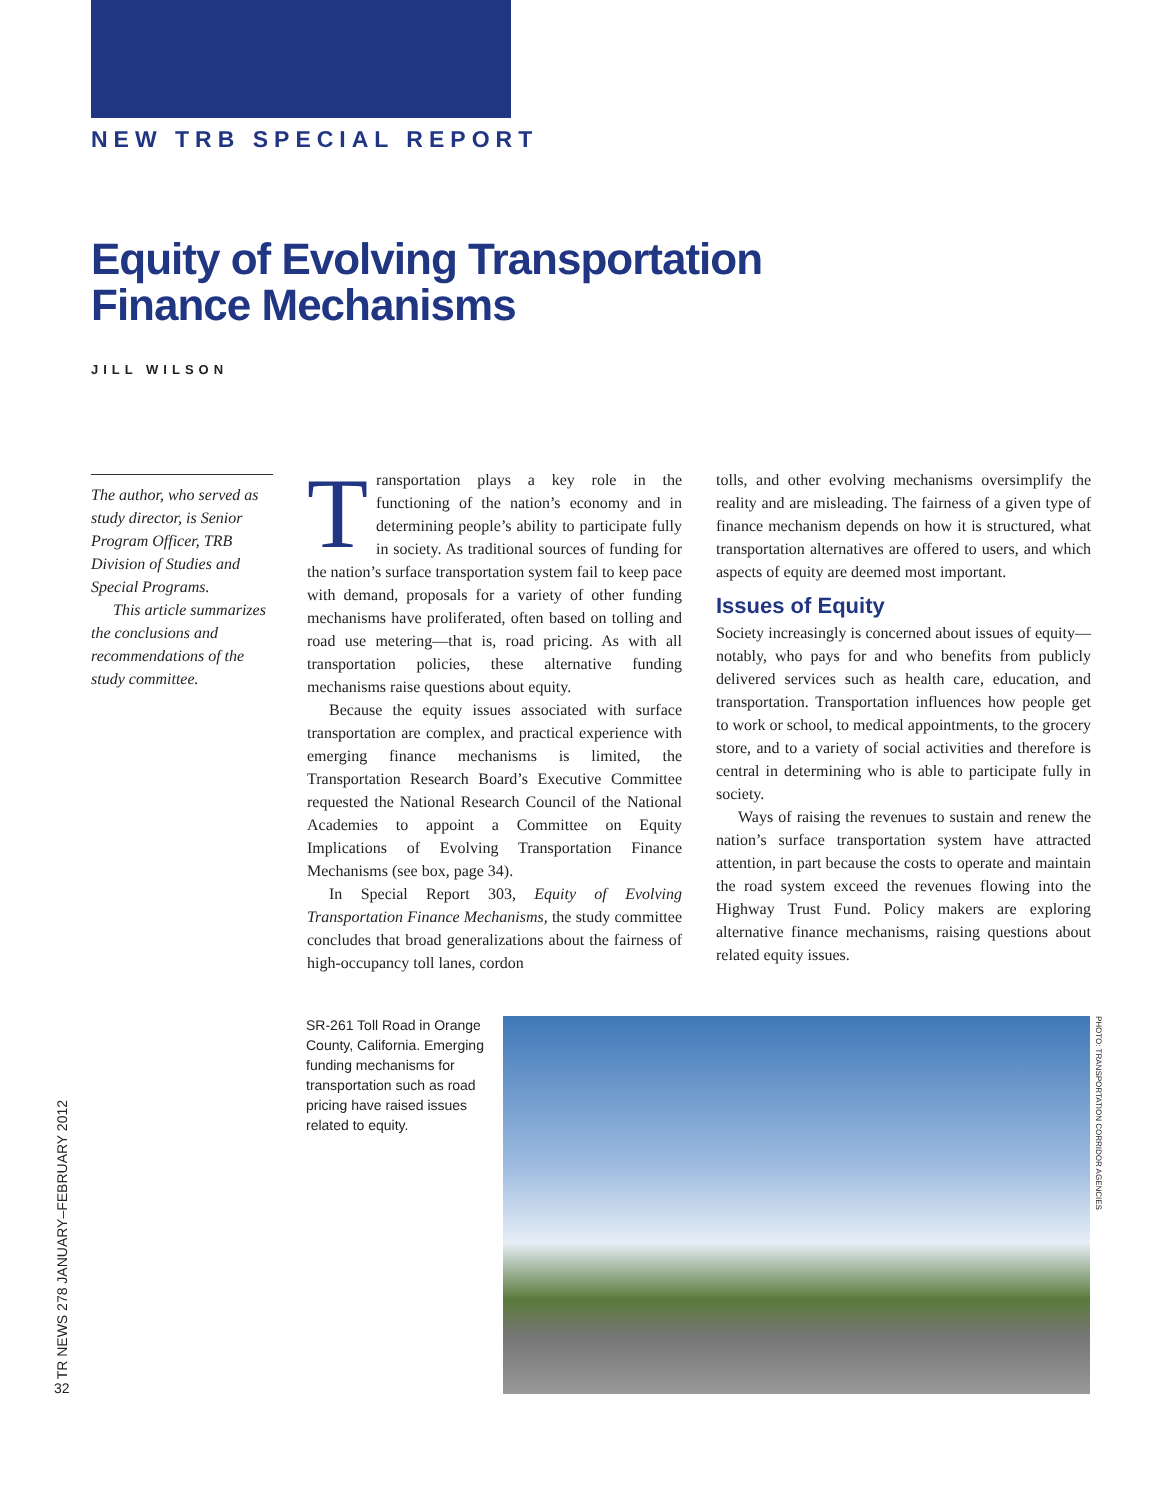NEW TRB SPECIAL REPORT
Equity of Evolving Transportation
Finance Mechanisms
JILL WILSON
The author, who served as study director, is Senior Program Officer, TRB Division of Studies and Special Programs.
This article summarizes the conclusions and recommendations of the study committee.
Transportation plays a key role in the functioning of the nation’s economy and in determining people’s ability to participate fully in society. As traditional sources of funding for the nation’s surface transportation system fail to keep pace with demand, proposals for a variety of other funding mechanisms have proliferated, often based on tolling and road use metering—that is, road pricing. As with all transportation policies, these alternative funding mechanisms raise questions about equity.
Because the equity issues associated with surface transportation are complex, and practical experience with emerging finance mechanisms is limited, the Transportation Research Board’s Executive Committee requested the National Research Council of the National Academies to appoint a Committee on Equity Implications of Evolving Transportation Finance Mechanisms (see box, page 34).
In Special Report 303, Equity of Evolving Transportation Finance Mechanisms, the study committee concludes that broad generalizations about the fairness of high-occupancy toll lanes, cordon
tolls, and other evolving mechanisms oversimplify the reality and are misleading. The fairness of a given type of finance mechanism depends on how it is structured, what transportation alternatives are offered to users, and which aspects of equity are deemed most important.
Issues of Equity
Society increasingly is concerned about issues of equity—notably, who pays for and who benefits from publicly delivered services such as health care, education, and transportation. Transportation influences how people get to work or school, to medical appointments, to the grocery store, and to a variety of social activities and therefore is central in determining who is able to participate fully in society.
Ways of raising the revenues to sustain and renew the nation’s surface transportation system have attracted attention, in part because the costs to operate and maintain the road system exceed the revenues flowing into the Highway Trust Fund. Policy makers are exploring alternative finance mechanisms, raising questions about related equity issues.
SR-261 Toll Road in Orange County, California. Emerging funding mechanisms for transportation such as road pricing have raised issues related to equity.
PHOTO: TRANSPORTATION CORRIDOR AGENCIES
TR NEWS 278 JANUARY–FEBRUARY 2012
32